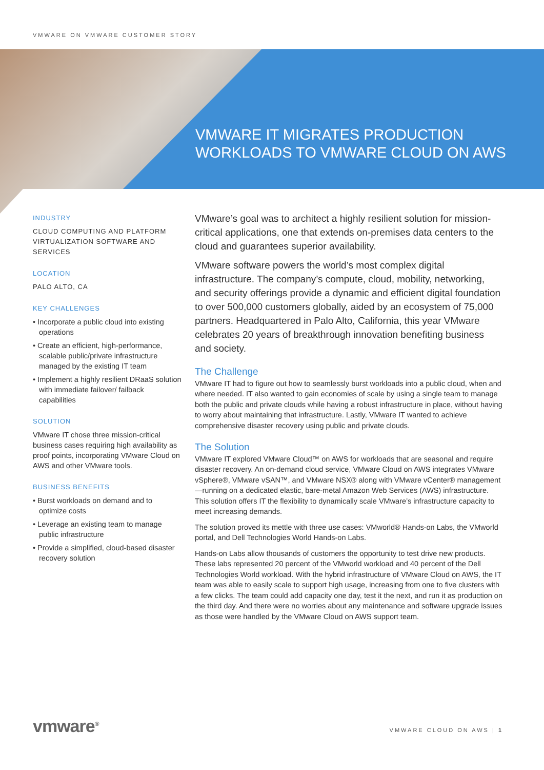VMWARE ON VMWARE CUSTOMER STORY
VMWARE IT MIGRATES PRODUCTION
WORKLOADS TO VMWARE CLOUD ON AWS
INDUSTRY
CLOUD COMPUTING AND PLATFORM VIRTUALIZATION SOFTWARE AND SERVICES
LOCATION
PALO ALTO, CA
KEY CHALLENGES
• Incorporate a public cloud into existing operations
• Create an efficient, high-performance, scalable public/private infrastructure managed by the existing IT team
• Implement a highly resilient DRaaS solution with immediate failover/ failback capabilities
SOLUTION
VMware IT chose three mission-critical business cases requiring high availability as proof points, incorporating VMware Cloud on AWS and other VMware tools.
BUSINESS BENEFITS
• Burst workloads on demand and to optimize costs
• Leverage an existing team to manage public infrastructure
• Provide a simplified, cloud-based disaster recovery solution
VMware’s goal was to architect a highly resilient solution for mission-critical applications, one that extends on-premises data centers to the cloud and guarantees superior availability.
VMware software powers the world’s most complex digital infrastructure. The company’s compute, cloud, mobility, networking, and security offerings provide a dynamic and efficient digital foundation to over 500,000 customers globally, aided by an ecosystem of 75,000 partners. Headquartered in Palo Alto, California, this year VMware celebrates 20 years of breakthrough innovation benefiting business and society.
The Challenge
VMware IT had to figure out how to seamlessly burst workloads into a public cloud, when and where needed. IT also wanted to gain economies of scale by using a single team to manage both the public and private clouds while having a robust infrastructure in place, without having to worry about maintaining that infrastructure. Lastly, VMware IT wanted to achieve comprehensive disaster recovery using public and private clouds.
The Solution
VMware IT explored VMware Cloud™ on AWS for workloads that are seasonal and require disaster recovery. An on-demand cloud service, VMware Cloud on AWS integrates VMware vSphere®, VMware vSAN™, and VMware NSX® along with VMware vCenter® management—running on a dedicated elastic, bare-metal Amazon Web Services (AWS) infrastructure. This solution offers IT the flexibility to dynamically scale VMware’s infrastructure capacity to meet increasing demands.
The solution proved its mettle with three use cases: VMworld® Hands-on Labs, the VMworld portal, and Dell Technologies World Hands-on Labs.
Hands-on Labs allow thousands of customers the opportunity to test drive new products. These labs represented 20 percent of the VMworld workload and 40 percent of the Dell Technologies World workload. With the hybrid infrastructure of VMware Cloud on AWS, the IT team was able to easily scale to support high usage, increasing from one to five clusters with a few clicks. The team could add capacity one day, test it the next, and run it as production on the third day. And there were no worries about any maintenance and software upgrade issues as those were handled by the VMware Cloud on AWS support team.
vmware<sup>®</sup> VMWARE CLOUD ON AWS | 1